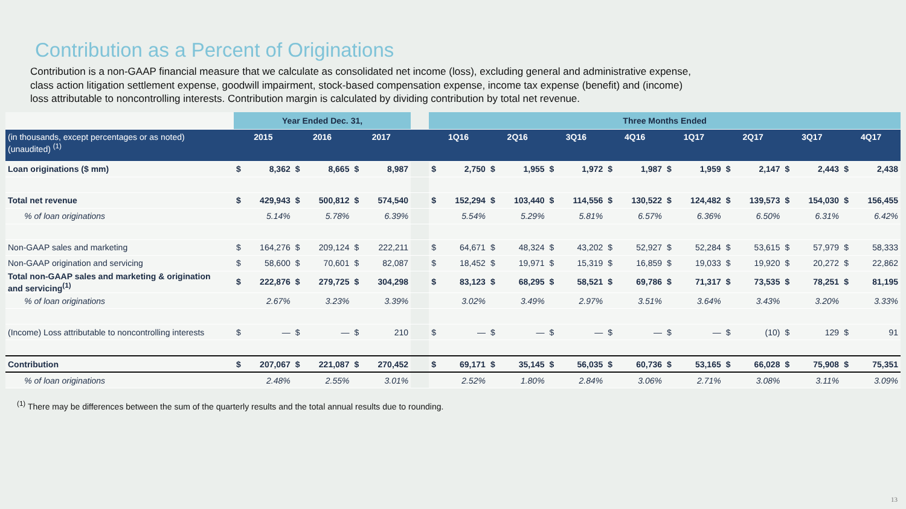Contribution as a Percent of Originations
Contribution is a non-GAAP financial measure that we calculate as consolidated net income (loss), excluding general and administrative expense, class action litigation settlement expense, goodwill impairment, stock-based compensation expense, income tax expense (benefit) and (income) loss attributable to noncontrolling interests. Contribution margin is calculated by dividing contribution by total net revenue.
| | Year Ended Dec. 31, | | | | | | | Three Months Ended | | | | | | | | | | | | | | | |
| --- | --- | --- | --- | --- | --- | --- | --- | --- | --- | --- | --- | --- | --- | --- | --- | --- | --- | --- | --- | --- | --- | --- | --- |
| (in thousands, except percentages or as noted) (unaudited) <sup>(1)</sup> | 2015 | | 2016 | | 2017 | | | 1Q16 | | 2Q16 | | 3Q16 | | 4Q16 | | 1Q17 | | 2Q17 | | 3Q17 | | 4Q17 | |
| Loan originations ($ mm) | $ | 8,362 | $ | 8,665 | $ | 8,987 | | $ | 2,750 | $ | 1,955 | $ | 1,972 | $ | 1,987 | $ | 1,959 | $ | 2,147 | $ | 2,443 | $ | 2,438 |
| Total net revenue | $ | 429,943 | $ | 500,812 | $ | 574,540 | | $ | 152,294 | $ | 103,440 | $ | 114,556 | $ | 130,522 | $ | 124,482 | $ | 139,573 | $ | 154,030 | $ | 156,455 |
| % of loan originations | 5.14% | | 5.78% | | 6.39% | | | 5.54% | | 5.29% | | 5.81% | | 6.57% | | 6.36% | | 6.50% | | 6.31% | | 6.42% | |
| Non-GAAP sales and marketing | $ | 164,276 | $ | 209,124 | $ | 222,211 | | $ | 64,671 | $ | 48,324 | $ | 43,202 | $ | 52,927 | $ | 52,284 | $ | 53,615 | $ | 57,979 | $ | 58,333 |
| Non-GAAP origination and servicing | $ | 58,600 | $ | 70,601 | $ | 82,087 | | $ | 18,452 | $ | 19,971 | $ | 15,319 | $ | 16,859 | $ | 19,033 | $ | 19,920 | $ | 20,272 | $ | 22,862 |
| Total non-GAAP sales and marketing & origination and servicing<sup>(1)</sup> | $ | 222,876 | $ | 279,725 | $ | 304,298 | | $ | 83,123 | $ | 68,295 | $ | 58,521 | $ | 69,786 | $ | 71,317 | $ | 73,535 | $ | 78,251 | $ | 81,195 |
| % of loan originations | 2.67% | | 3.23% | | 3.39% | | | 3.02% | | 3.49% | | 2.97% | | 3.51% | | 3.64% | | 3.43% | | 3.20% | | 3.33% | |
| (Income) Loss attributable to noncontrolling interests | $ | — | $ | — | $ | 210 | | $ | — | $ | — | $ | — | $ | — | $ | — | $ | (10) | $ | 129 | $ | 91 |
| Contribution | $ | 207,067 | $ | 221,087 | $ | 270,452 | | $ | 69,171 | $ | 35,145 | $ | 56,035 | $ | 60,736 | $ | 53,165 | $ | 66,028 | $ | 75,908 | $ | 75,351 |
| % of loan originations | 2.48% | | 2.55% | | 3.01% | | | 2.52% | | 1.80% | | 2.84% | | 3.06% | | 2.71% | | 3.08% | | 3.11% | | 3.09% | |
<sup>(1)</sup> There may be differences between the sum of the quarterly results and the total annual results due to rounding.
13